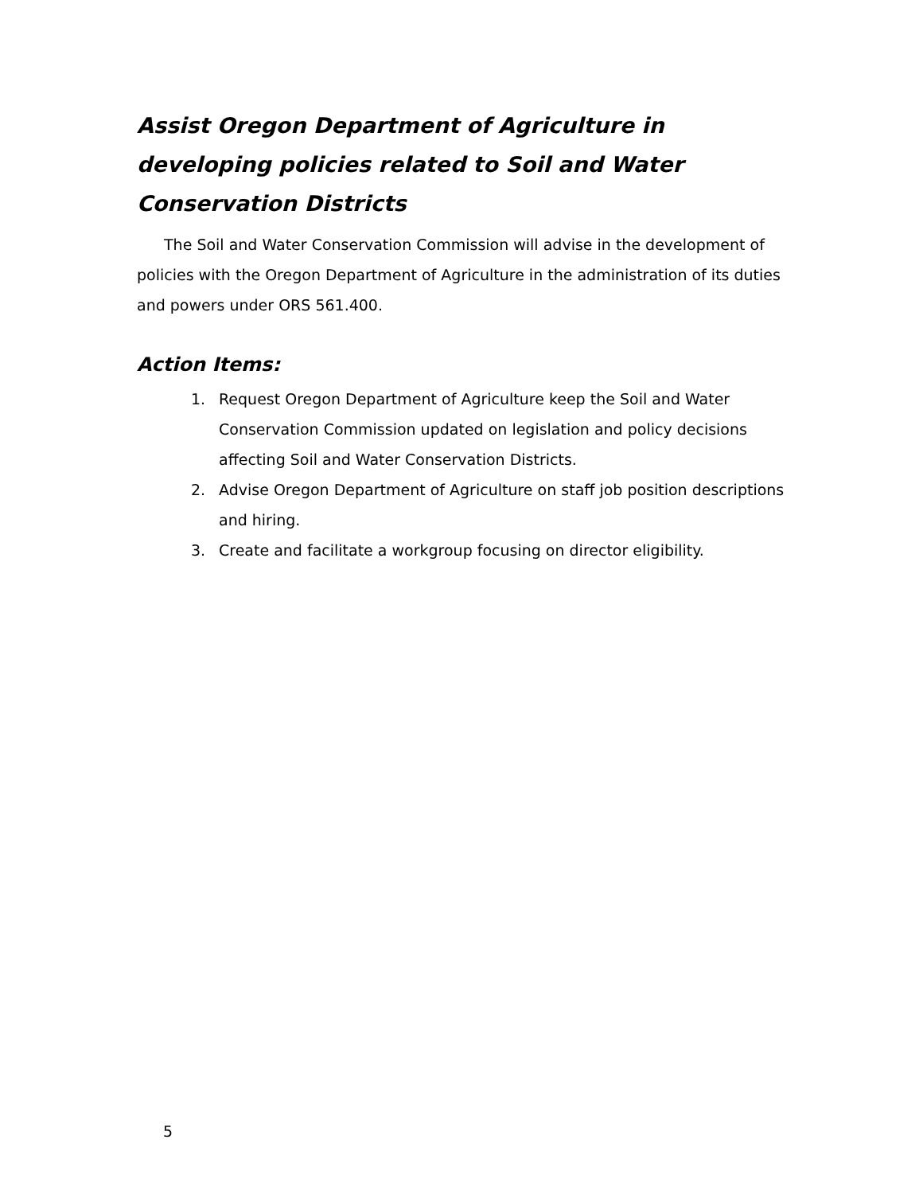Assist Oregon Department of Agriculture in developing policies related to Soil and Water Conservation Districts
The Soil and Water Conservation Commission will advise in the development of policies with the Oregon Department of Agriculture in the administration of its duties and powers under ORS 561.400.
Action Items:
1. Request Oregon Department of Agriculture keep the Soil and Water Conservation Commission updated on legislation and policy decisions affecting Soil and Water Conservation Districts.
2. Advise Oregon Department of Agriculture on staff job position descriptions and hiring.
3. Create and facilitate a workgroup focusing on director eligibility.
5